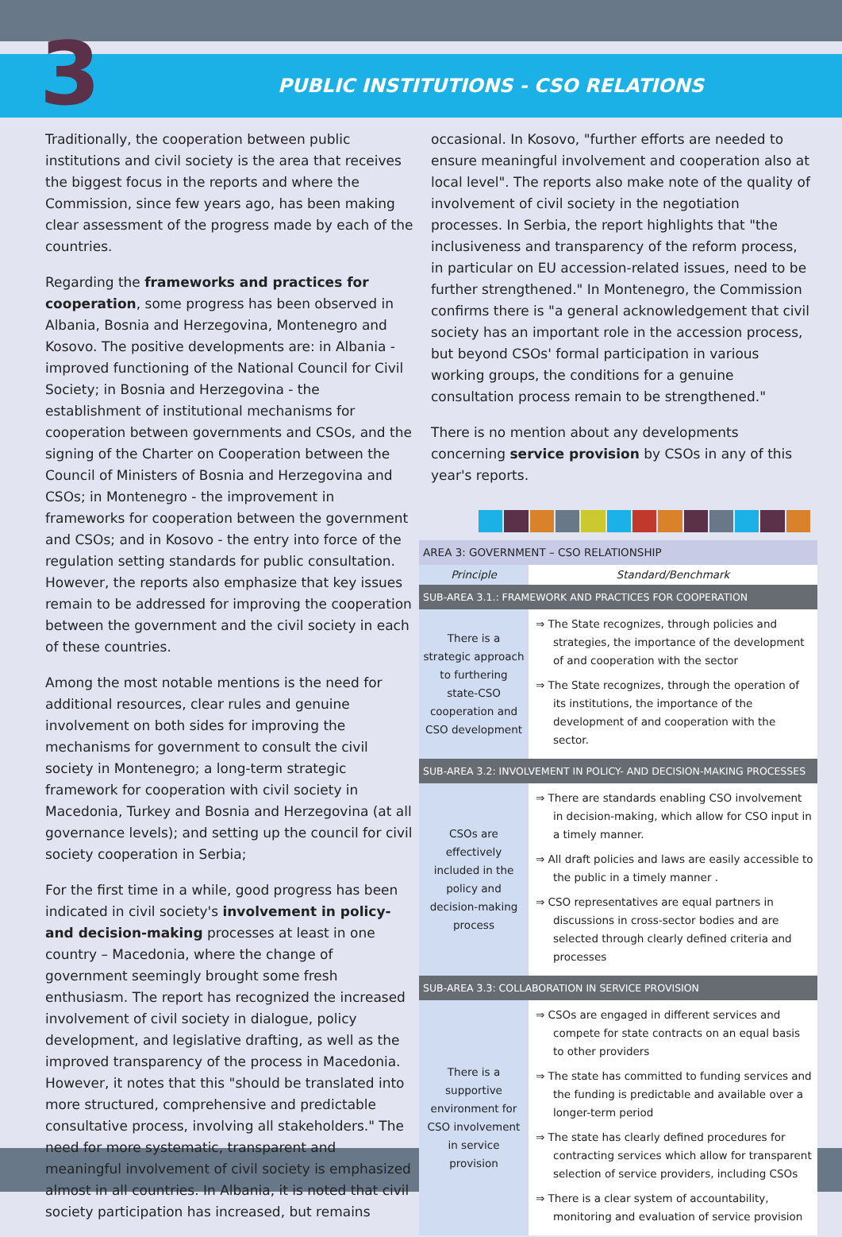3
PUBLIC INSTITUTIONS - CSO RELATIONS
Traditionally, the cooperation between public institutions and civil society is the area that receives the biggest focus in the reports and where the Commission, since few years ago, has been making clear assessment of the progress made by each of the countries.
Regarding the frameworks and practices for cooperation, some progress has been observed in Albania, Bosnia and Herzegovina, Montenegro and Kosovo. The positive developments are: in Albania - improved functioning of the National Council for Civil Society; in Bosnia and Herzegovina - the establishment of institutional mechanisms for cooperation between governments and CSOs, and the signing of the Charter on Cooperation between the Council of Ministers of Bosnia and Herzegovina and CSOs; in Montenegro - the improvement in frameworks for cooperation between the government and CSOs; and in Kosovo - the entry into force of the regulation setting standards for public consultation. However, the reports also emphasize that key issues remain to be addressed for improving the cooperation between the government and the civil society in each of these countries.
Among the most notable mentions is the need for additional resources, clear rules and genuine involvement on both sides for improving the mechanisms for government to consult the civil society in Montenegro; a long-term strategic framework for cooperation with civil society in Macedonia, Turkey and Bosnia and Herzegovina (at all governance levels); and setting up the council for civil society cooperation in Serbia;
For the first time in a while, good progress has been indicated in civil society's involvement in policy- and decision-making processes at least in one country – Macedonia, where the change of government seemingly brought some fresh enthusiasm. The report has recognized the increased involvement of civil society in dialogue, policy development, and legislative drafting, as well as the improved transparency of the process in Macedonia. However, it notes that this "should be translated into more structured, comprehensive and predictable consultative process, involving all stakeholders." The need for more systematic, transparent and meaningful involvement of civil society is emphasized almost in all countries. In Albania, it is noted that civil society participation has increased, but remains
occasional. In Kosovo, "further efforts are needed to ensure meaningful involvement and cooperation also at local level". The reports also make note of the quality of involvement of civil society in the negotiation processes. In Serbia, the report highlights that "the inclusiveness and transparency of the reform process, in particular on EU accession-related issues, need to be further strengthened." In Montenegro, the Commission confirms there is "a general acknowledgement that civil society has an important role in the accession process, but beyond CSOs' formal participation in various working groups, the conditions for a genuine consultation process remain to be strengthened."
There is no mention about any developments concerning service provision by CSOs in any of this year's reports.
| AREA 3: GOVERNMENT – CSO RELATIONSHIP | |
| Principle | Standard/Benchmark |
| SUB-AREA 3.1.: FRAMEWORK AND PRACTICES FOR COOPERATION | |
| There is a strategic approach to furthering state-CSO cooperation and CSO development | ⇒ The State recognizes, through policies and strategies, the importance of the development of and cooperation with the sector ⇒ The State recognizes, through the operation of its institutions, the importance of the development of and cooperation with the sector. |
| SUB-AREA 3.2: INVOLVEMENT IN POLICY- AND DECISION-MAKING PROCESSES | |
| CSOs are effectively included in the policy and decision-making process | ⇒ There are standards enabling CSO involvement in decision-making, which allow for CSO input in a timely manner. ⇒ All draft policies and laws are easily accessible to the public in a timely manner . ⇒ CSO representatives are equal partners in discussions in cross-sector bodies and are selected through clearly defined criteria and processes |
| SUB-AREA 3.3: COLLABORATION IN SERVICE PROVISION | |
| There is a supportive environment for CSO involvement in service provision | ⇒ CSOs are engaged in different services and compete for state contracts on an equal basis to other providers ⇒ The state has committed to funding services and the funding is predictable and available over a longer-term period ⇒ The state has clearly defined procedures for contracting services which allow for transparent selection of service providers, including CSOs ⇒ There is a clear system of accountability, monitoring and evaluation of service provision |